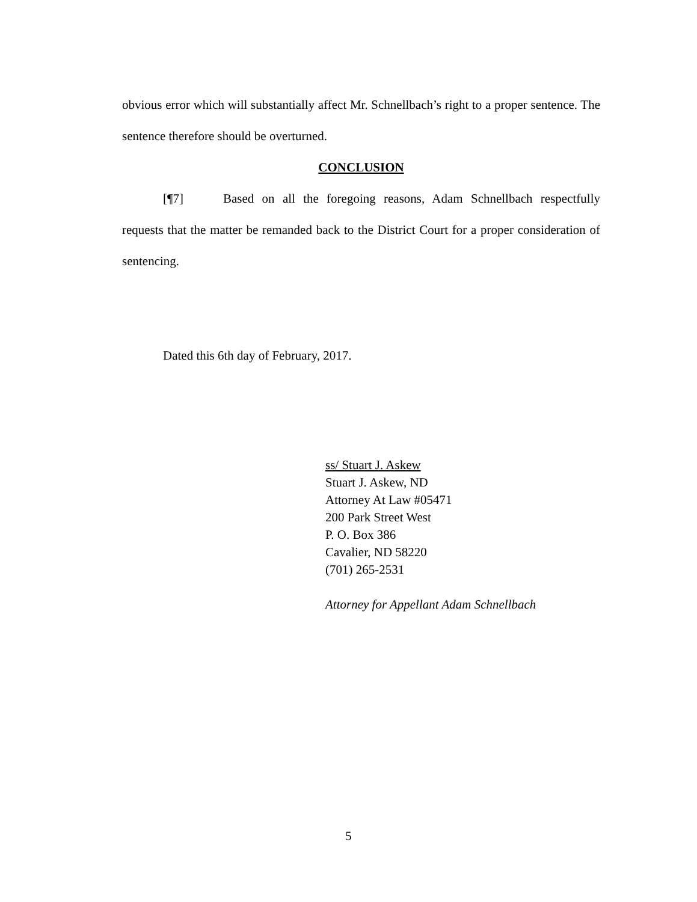obvious error which will substantially affect Mr. Schnellbach’s right to a proper sentence. The sentence therefore should be overturned.
CONCLUSION
[¶7] Based on all the foregoing reasons, Adam Schnellbach respectfully requests that the matter be remanded back to the District Court for a proper consideration of sentencing.
Dated this 6th day of February, 2017.
ss/ Stuart J. Askew
Stuart J. Askew, ND
Attorney At Law #05471
200 Park Street West
P. O. Box 386
Cavalier, ND 58220
(701) 265-2531
Attorney for Appellant Adam Schnellbach
5